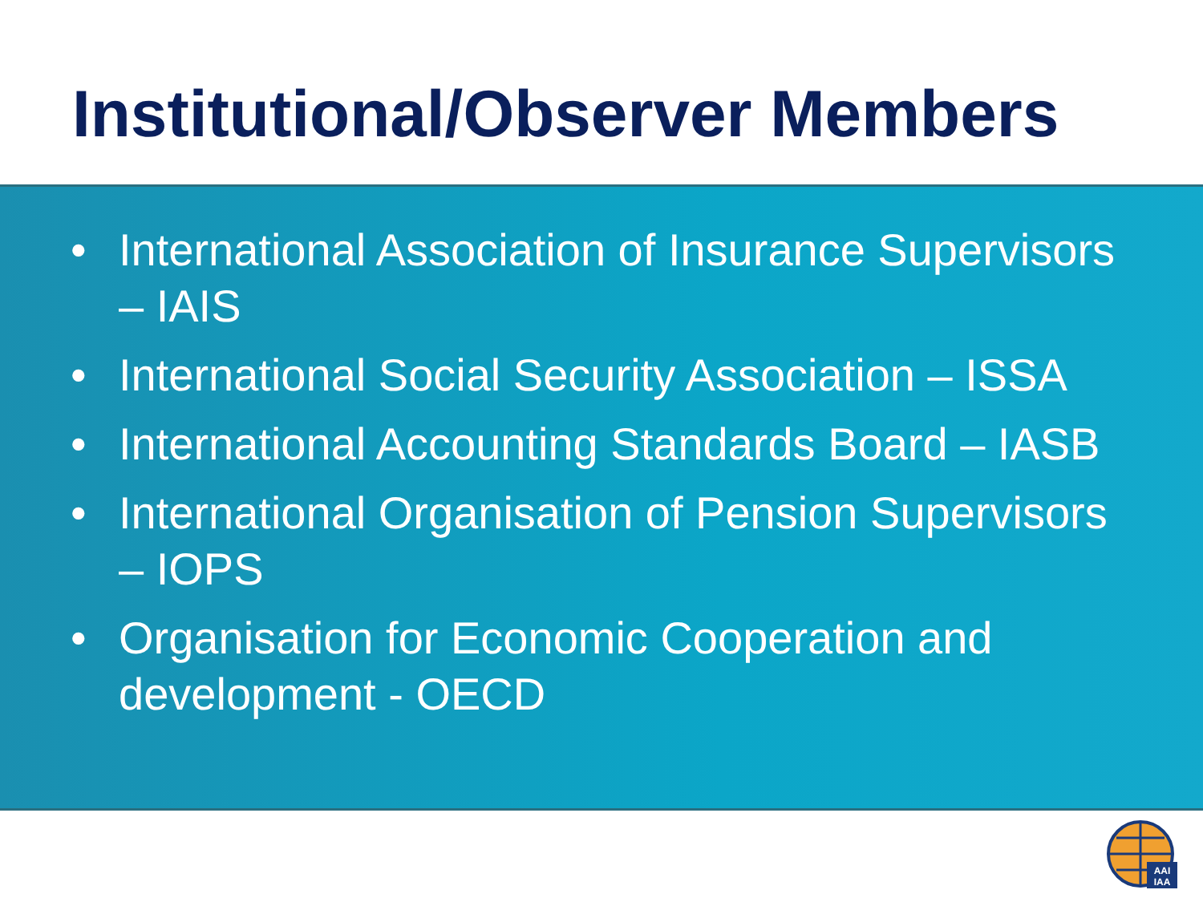Institutional/Observer Members
• International Association of Insurance Supervisors – IAIS
• International Social Security Association – ISSA
• International Accounting Standards Board – IASB
• International Organisation of Pension Supervisors – IOPS
• Organisation for Economic Cooperation and development - OECD
AAI
IAA